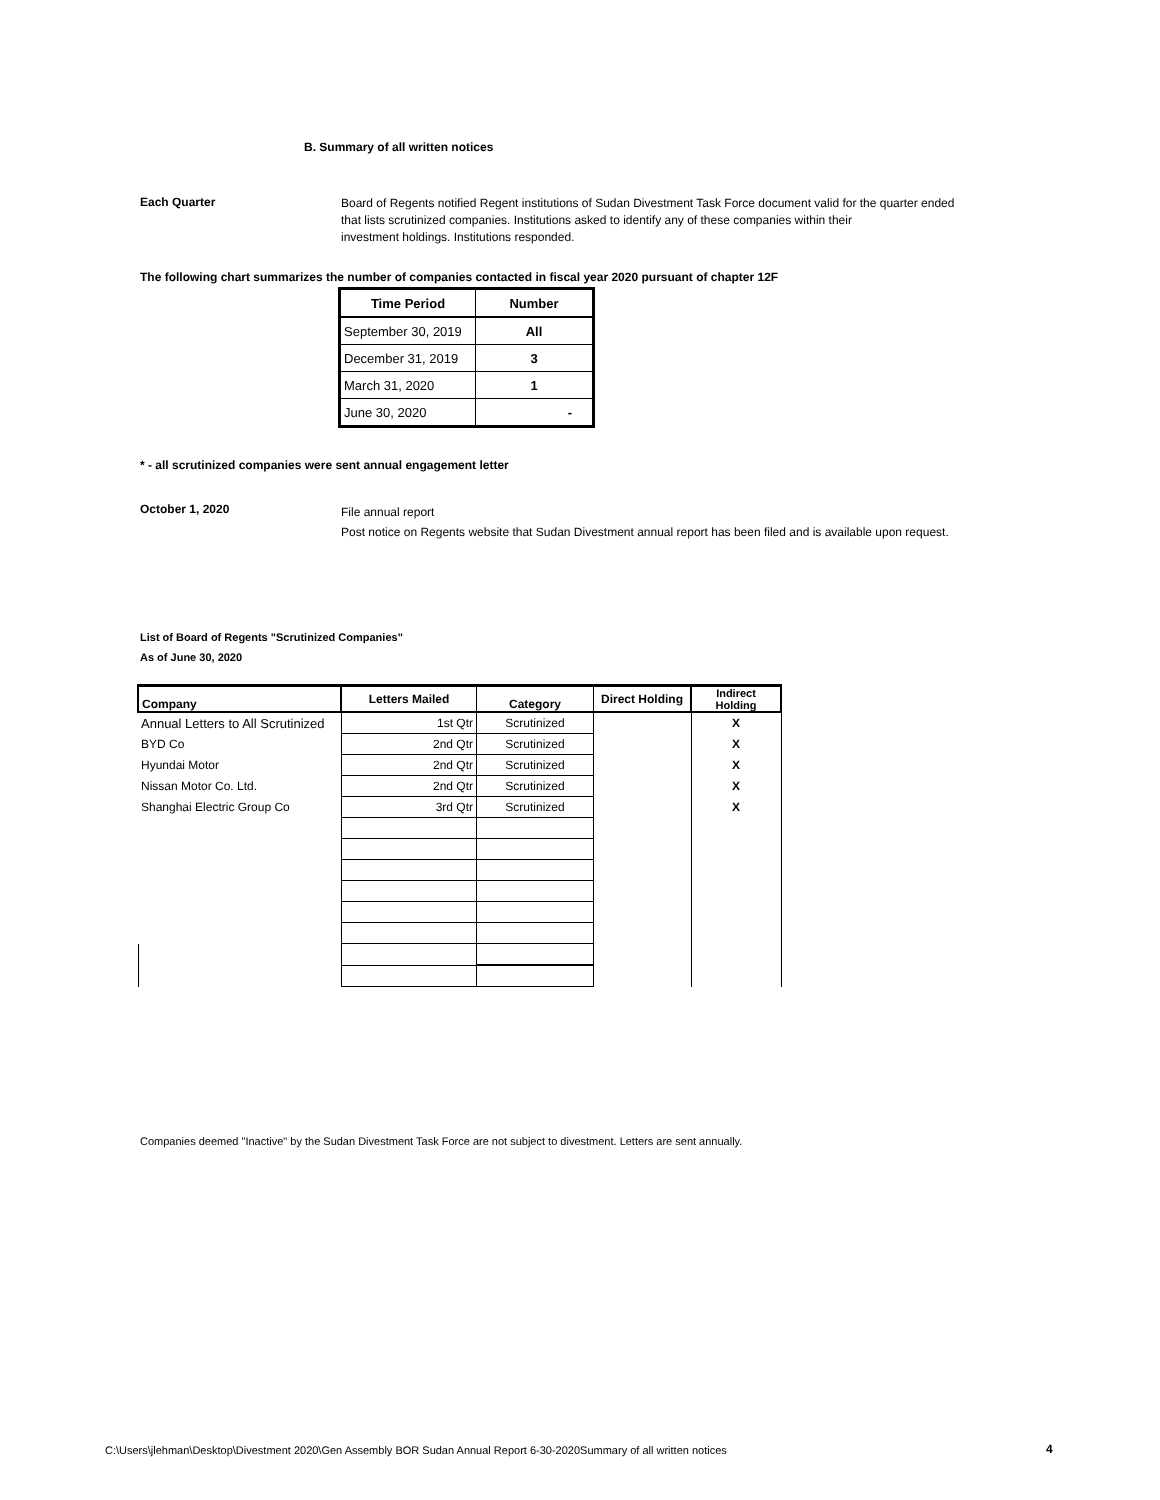B. Summary of all written notices
Each Quarter
Board of Regents notified Regent institutions of Sudan Divestment Task Force document valid for the quarter ended
that lists scrutinized companies. Institutions asked to identify any of these companies within their
investment holdings. Institutions responded.
The following chart summarizes the number of companies contacted in fiscal year 2020 pursuant of chapter 12F
| Time Period | Number |
| --- | --- |
| September 30, 2019 | All |
| December 31, 2019 | 3 |
| March 31, 2020 | 1 |
| June 30, 2020 | - |
* - all scrutinized companies were sent annual engagement letter
October 1, 2020
File annual report
Post notice on Regents website that Sudan Divestment annual report has been filed and is available upon request.
List of Board of Regents "Scrutinized Companies"
As of June 30, 2020
| Company | Letters Mailed | Category | Direct Holding | Indirect Holding |
| --- | --- | --- | --- | --- |
| Annual Letters to All Scrutinized | 1st Qtr | Scrutinized | | X |
| BYD Co | 2nd Qtr | Scrutinized | | X |
| Hyundai Motor | 2nd Qtr | Scrutinized | | X |
| Nissan Motor Co. Ltd. | 2nd Qtr | Scrutinized | | X |
| Shanghai Electric Group Co | 3rd Qtr | Scrutinized | | X |
Companies deemed "Inactive" by the Sudan Divestment Task Force are not subject to divestment. Letters are sent annually.
C:\Users\jlehman\Desktop\Divestment 2020\Gen Assembly BOR Sudan Annual Report 6-30-2020Summary of all written notices
4